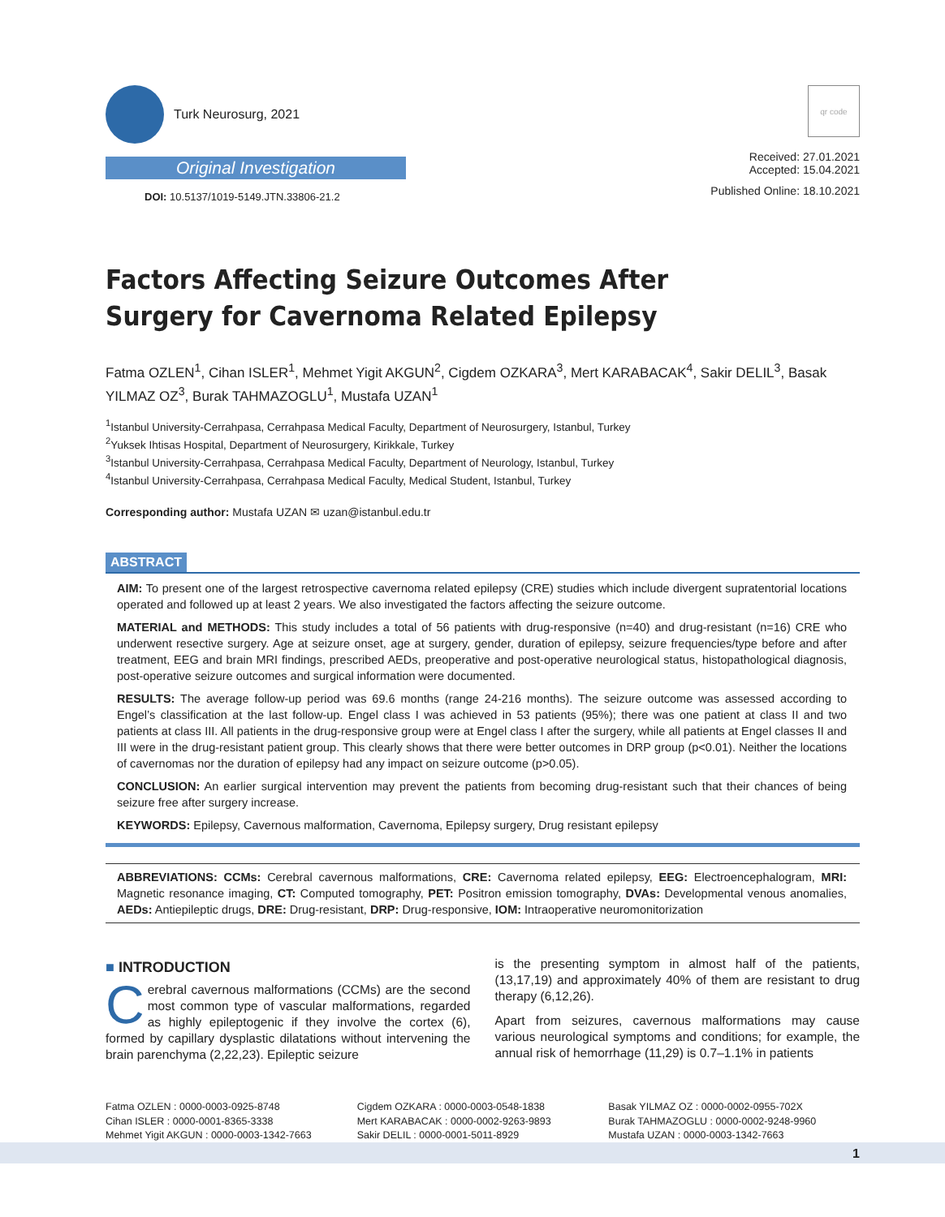Turk Neurosurg, 2021
Original Investigation
DOI: 10.5137/1019-5149.JTN.33806-21.2
qr code
Received: 27.01.2021
Accepted: 15.04.2021
Published Online: 18.10.2021
Factors Affecting Seizure Outcomes After Surgery for Cavernoma Related Epilepsy
Fatma OZLEN<sup>1</sup>, Cihan ISLER<sup>1</sup>, Mehmet Yigit AKGUN<sup>2</sup>, Cigdem OZKARA<sup>3</sup>, Mert KARABACAK<sup>4</sup>, Sakir DELIL<sup>3</sup>, Basak YILMAZ OZ<sup>3</sup>, Burak TAHMAZOGLU<sup>1</sup>, Mustafa UZAN<sup>1</sup>
<sup>1</sup> Istanbul University-Cerrahpasa, Cerrahpasa Medical Faculty, Department of Neurosurgery, Istanbul, Turkey
<sup>2</sup> Yuksek Ihtisas Hospital, Department of Neurosurgery, Kirikkale, Turkey
<sup>3</sup> Istanbul University-Cerrahpasa, Cerrahpasa Medical Faculty, Department of Neurology, Istanbul, Turkey
<sup>4</sup> Istanbul University-Cerrahpasa, Cerrahpasa Medical Faculty, Medical Student, Istanbul, Turkey
Corresponding author: Mustafa UZAN ✉ uzan@istanbul.edu.tr
ABSTRACT
AIM: To present one of the largest retrospective cavernoma related epilepsy (CRE) studies which include divergent supratentorial locations operated and followed up at least 2 years. We also investigated the factors affecting the seizure outcome.
MATERIAL and METHODS: This study includes a total of 56 patients with drug-responsive (n=40) and drug-resistant (n=16) CRE who underwent resective surgery. Age at seizure onset, age at surgery, gender, duration of epilepsy, seizure frequencies/type before and after treatment, EEG and brain MRI findings, prescribed AEDs, preoperative and post-operative neurological status, histopathological diagnosis, post-operative seizure outcomes and surgical information were documented.
RESULTS: The average follow-up period was 69.6 months (range 24-216 months). The seizure outcome was assessed according to Engel’s classification at the last follow-up. Engel class I was achieved in 53 patients (95%); there was one patient at class II and two patients at class III. All patients in the drug-responsive group were at Engel class I after the surgery, while all patients at Engel classes II and III were in the drug-resistant patient group. This clearly shows that there were better outcomes in DRP group (p<0.01). Neither the locations of cavernomas nor the duration of epilepsy had any impact on seizure outcome (p>0.05).
CONCLUSION: An earlier surgical intervention may prevent the patients from becoming drug-resistant such that their chances of being seizure free after surgery increase.
KEYWORDS: Epilepsy, Cavernous malformation, Cavernoma, Epilepsy surgery, Drug resistant epilepsy
ABBREVIATIONS: CCMs: Cerebral cavernous malformations, CRE: Cavernoma related epilepsy, EEG: Electroencephalogram, MRI: Magnetic resonance imaging, CT: Computed tomography, PET: Positron emission tomography, DVAs: Developmental venous anomalies, AEDs: Antiepileptic drugs, DRE: Drug-resistant, DRP: Drug-responsive, IOM: Intraoperative neuromonitorization
■ INTRODUCTION
Cerebral cavernous malformations (CCMs) are the second most common type of vascular malformations, regarded as highly epileptogenic if they involve the cortex (6), formed by capillary dysplastic dilatations without intervening the brain parenchyma (2,22,23). Epileptic seizure
is the presenting symptom in almost half of the patients, (13,17,19) and approximately 40% of them are resistant to drug therapy (6,12,26).
Apart from seizures, cavernous malformations may cause various neurological symptoms and conditions; for example, the annual risk of hemorrhage (11,29) is 0.7–1.1% in patients
Fatma OZLEN : 0000-0003-0925-8748
Cihan ISLER : 0000-0001-8365-3338
Mehmet Yigit AKGUN : 0000-0003-1342-7663
Cigdem OZKARA : 0000-0003-0548-1838
Mert KARABACAK : 0000-0002-9263-9893
Sakir DELIL : 0000-0001-5011-8929
Basak YILMAZ OZ : 0000-0002-0955-702X
Burak TAHMAZOGLU : 0000-0002-9248-9960
Mustafa UZAN : 0000-0003-1342-7663
1